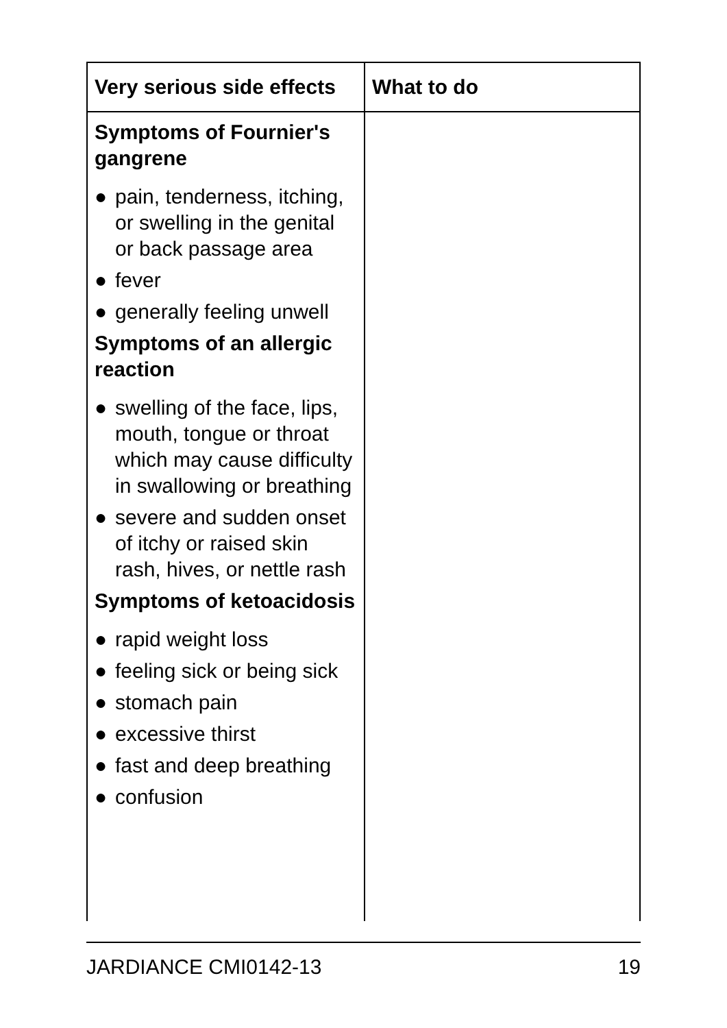| Very serious side effects | What to do |
| --- | --- |
| Symptoms of Fournier's gangrene ● pain, tenderness, itching, or swelling in the genital or back passage area ● fever ● generally feeling unwell Symptoms of an allergic reaction ● swelling of the face, lips, mouth, tongue or throat which may cause difficulty in swallowing or breathing ● severe and sudden onset of itchy or raised skin rash, hives, or nettle rash Symptoms of ketoacidosis ● rapid weight loss ● feeling sick or being sick ● stomach pain ● excessive thirst ● fast and deep breathing ● confusion | |
JARDIANCE CMI0142-13 19